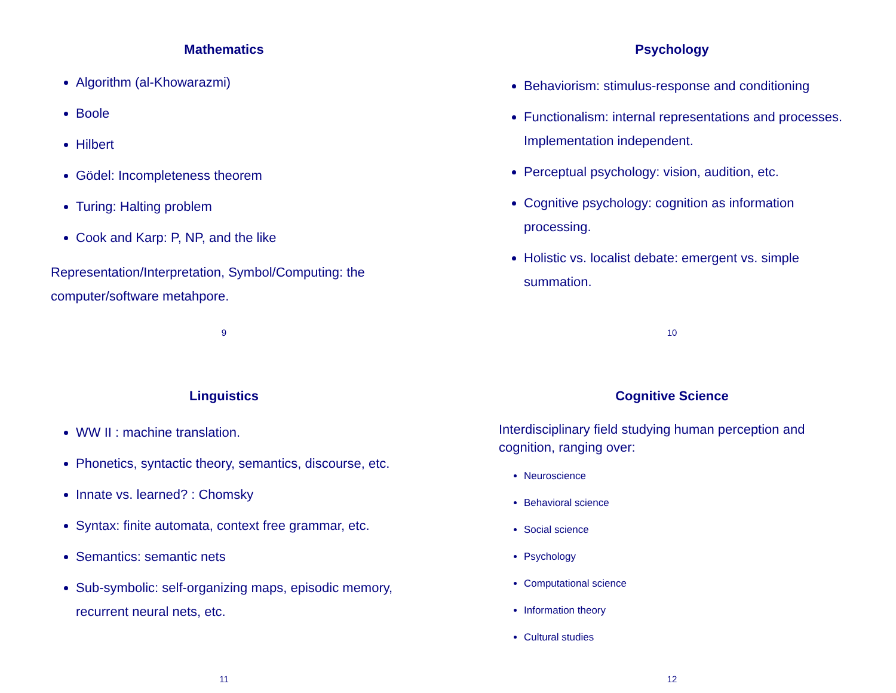Mathematics
Algorithm (al-Khowarazmi)
Boole
Hilbert
Gödel: Incompleteness theorem
Turing: Halting problem
Cook and Karp: P, NP, and the like
Representation/Interpretation, Symbol/Computing: the computer/software metahpore.
9
Psychology
Behaviorism: stimulus-response and conditioning
Functionalism: internal representations and processes. Implementation independent.
Perceptual psychology: vision, audition, etc.
Cognitive psychology: cognition as information processing.
Holistic vs. localist debate: emergent vs. simple summation.
10
Linguistics
WW II : machine translation.
Phonetics, syntactic theory, semantics, discourse, etc.
Innate vs. learned? : Chomsky
Syntax: finite automata, context free grammar, etc.
Semantics: semantic nets
Sub-symbolic: self-organizing maps, episodic memory, recurrent neural nets, etc.
11
Cognitive Science
Interdisciplinary field studying human perception and cognition, ranging over:
Neuroscience
Behavioral science
Social science
Psychology
Computational science
Information theory
Cultural studies
12